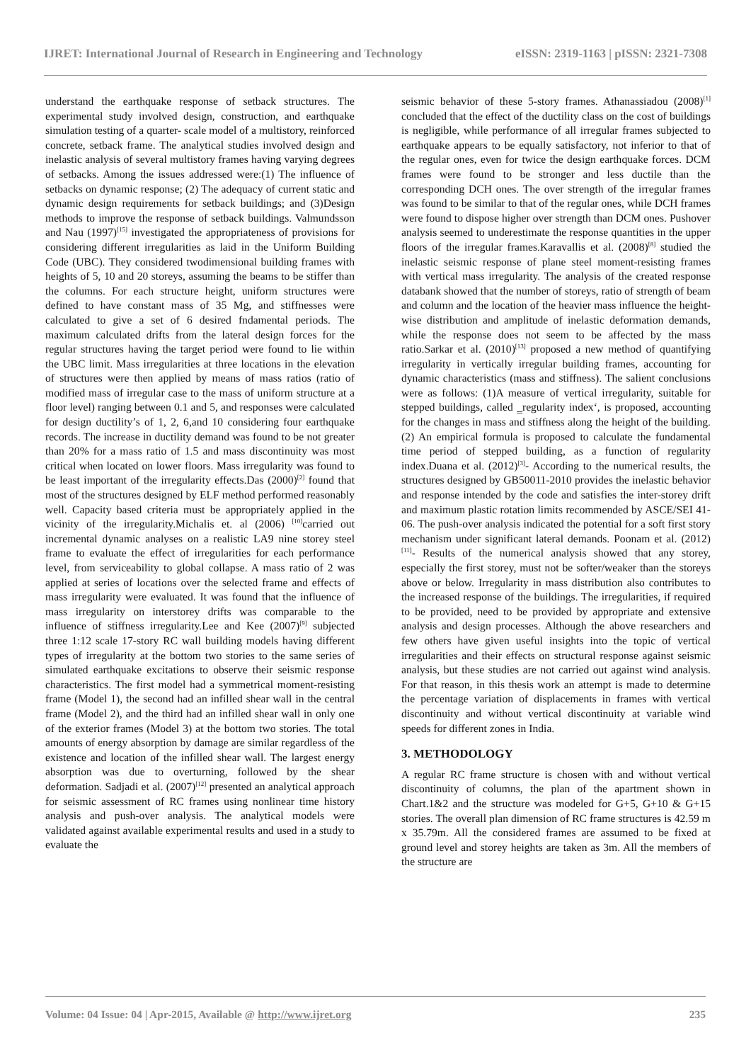IJRET: International Journal of Research in Engineering and Technology eISSN: 2319-1163 | pISSN: 2321-7308
understand the earthquake response of setback structures. The experimental study involved design, construction, and earthquake simulation testing of a quarter- scale model of a multistory, reinforced concrete, setback frame. The analytical studies involved design and inelastic analysis of several multistory frames having varying degrees of setbacks. Among the issues addressed were:(1) The influence of setbacks on dynamic response; (2) The adequacy of current static and dynamic design requirements for setback buildings; and (3)Design methods to improve the response of setback buildings. Valmundsson and Nau (1997)<sup>[15]</sup> investigated the appropriateness of provisions for considering different irregularities as laid in the Uniform Building Code (UBC). They considered twodimensional building frames with heights of 5, 10 and 20 storeys, assuming the beams to be stiffer than the columns. For each structure height, uniform structures were defined to have constant mass of 35 Mg, and stiffnesses were calculated to give a set of 6 desired fndamental periods. The maximum calculated drifts from the lateral design forces for the regular structures having the target period were found to lie within the UBC limit. Mass irregularities at three locations in the elevation of structures were then applied by means of mass ratios (ratio of modified mass of irregular case to the mass of uniform structure at a floor level) ranging between 0.1 and 5, and responses were calculated for design ductility’s of 1, 2, 6,and 10 considering four earthquake records. The increase in ductility demand was found to be not greater than 20% for a mass ratio of 1.5 and mass discontinuity was most critical when located on lower floors. Mass irregularity was found to be least important of the irregularity effects.Das (2000)<sup>[2]</sup> found that most of the structures designed by ELF method performed reasonably well. Capacity based criteria must be appropriately applied in the vicinity of the irregularity.Michalis et. al (2006) <sup>[10]</sup>carried out incremental dynamic analyses on a realistic LA9 nine storey steel frame to evaluate the effect of irregularities for each performance level, from serviceability to global collapse. A mass ratio of 2 was applied at series of locations over the selected frame and effects of mass irregularity were evaluated. It was found that the influence of mass irregularity on interstorey drifts was comparable to the influence of stiffness irregularity.Lee and Kee (2007)<sup>[9]</sup> subjected three 1:12 scale 17-story RC wall building models having different types of irregularity at the bottom two stories to the same series of simulated earthquake excitations to observe their seismic response characteristics. The first model had a symmetrical moment-resisting frame (Model 1), the second had an infilled shear wall in the central frame (Model 2), and the third had an infilled shear wall in only one of the exterior frames (Model 3) at the bottom two stories. The total amounts of energy absorption by damage are similar regardless of the existence and location of the infilled shear wall. The largest energy absorption was due to overturning, followed by the shear deformation. Sadjadi et al. (2007)<sup>[12]</sup> presented an analytical approach for seismic assessment of RC frames using nonlinear time history analysis and push-over analysis. The analytical models were validated against available experimental results and used in a study to evaluate the
seismic behavior of these 5-story frames. Athanassiadou (2008)<sup>[1]</sup> concluded that the effect of the ductility class on the cost of buildings is negligible, while performance of all irregular frames subjected to earthquake appears to be equally satisfactory, not inferior to that of the regular ones, even for twice the design earthquake forces. DCM frames were found to be stronger and less ductile than the corresponding DCH ones. The over strength of the irregular frames was found to be similar to that of the regular ones, while DCH frames were found to dispose higher over strength than DCM ones. Pushover analysis seemed to underestimate the response quantities in the upper floors of the irregular frames.Karavallis et al. (2008)<sup>[8]</sup> studied the inelastic seismic response of plane steel moment-resisting frames with vertical mass irregularity. The analysis of the created response databank showed that the number of storeys, ratio of strength of beam and column and the location of the heavier mass influence the height-wise distribution and amplitude of inelastic deformation demands, while the response does not seem to be affected by the mass ratio.Sarkar et al. (2010)<sup>[13]</sup> proposed a new method of quantifying irregularity in vertically irregular building frames, accounting for dynamic characteristics (mass and stiffness). The salient conclusions were as follows: (1)A measure of vertical irregularity, suitable for stepped buildings, called ‗regularity index‘, is proposed, accounting for the changes in mass and stiffness along the height of the building. (2) An empirical formula is proposed to calculate the fundamental time period of stepped building, as a function of regularity index.Duana et al. (2012)<sup>[3]</sup>- According to the numerical results, the structures designed by GB50011-2010 provides the inelastic behavior and response intended by the code and satisfies the inter-storey drift and maximum plastic rotation limits recommended by ASCE/SEI 41-06. The push-over analysis indicated the potential for a soft first story mechanism under significant lateral demands. Poonam et al. (2012)<sup>[11]</sup>- Results of the numerical analysis showed that any storey, especially the first storey, must not be softer/weaker than the storeys above or below. Irregularity in mass distribution also contributes to the increased response of the buildings. The irregularities, if required to be provided, need to be provided by appropriate and extensive analysis and design processes. Although the above researchers and few others have given useful insights into the topic of vertical irregularities and their effects on structural response against seismic analysis, but these studies are not carried out against wind analysis. For that reason, in this thesis work an attempt is made to determine the percentage variation of displacements in frames with vertical discontinuity and without vertical discontinuity at variable wind speeds for different zones in India.
3. METHODOLOGY
A regular RC frame structure is chosen with and without vertical discontinuity of columns, the plan of the apartment shown in Chart.1&2 and the structure was modeled for G+5, G+10 & G+15 stories. The overall plan dimension of RC frame structures is 42.59 m x 35.79m. All the considered frames are assumed to be fixed at ground level and storey heights are taken as 3m. All the members of the structure are
Volume: 04 Issue: 04 | Apr-2015, Available @ http://www.ijret.org 235